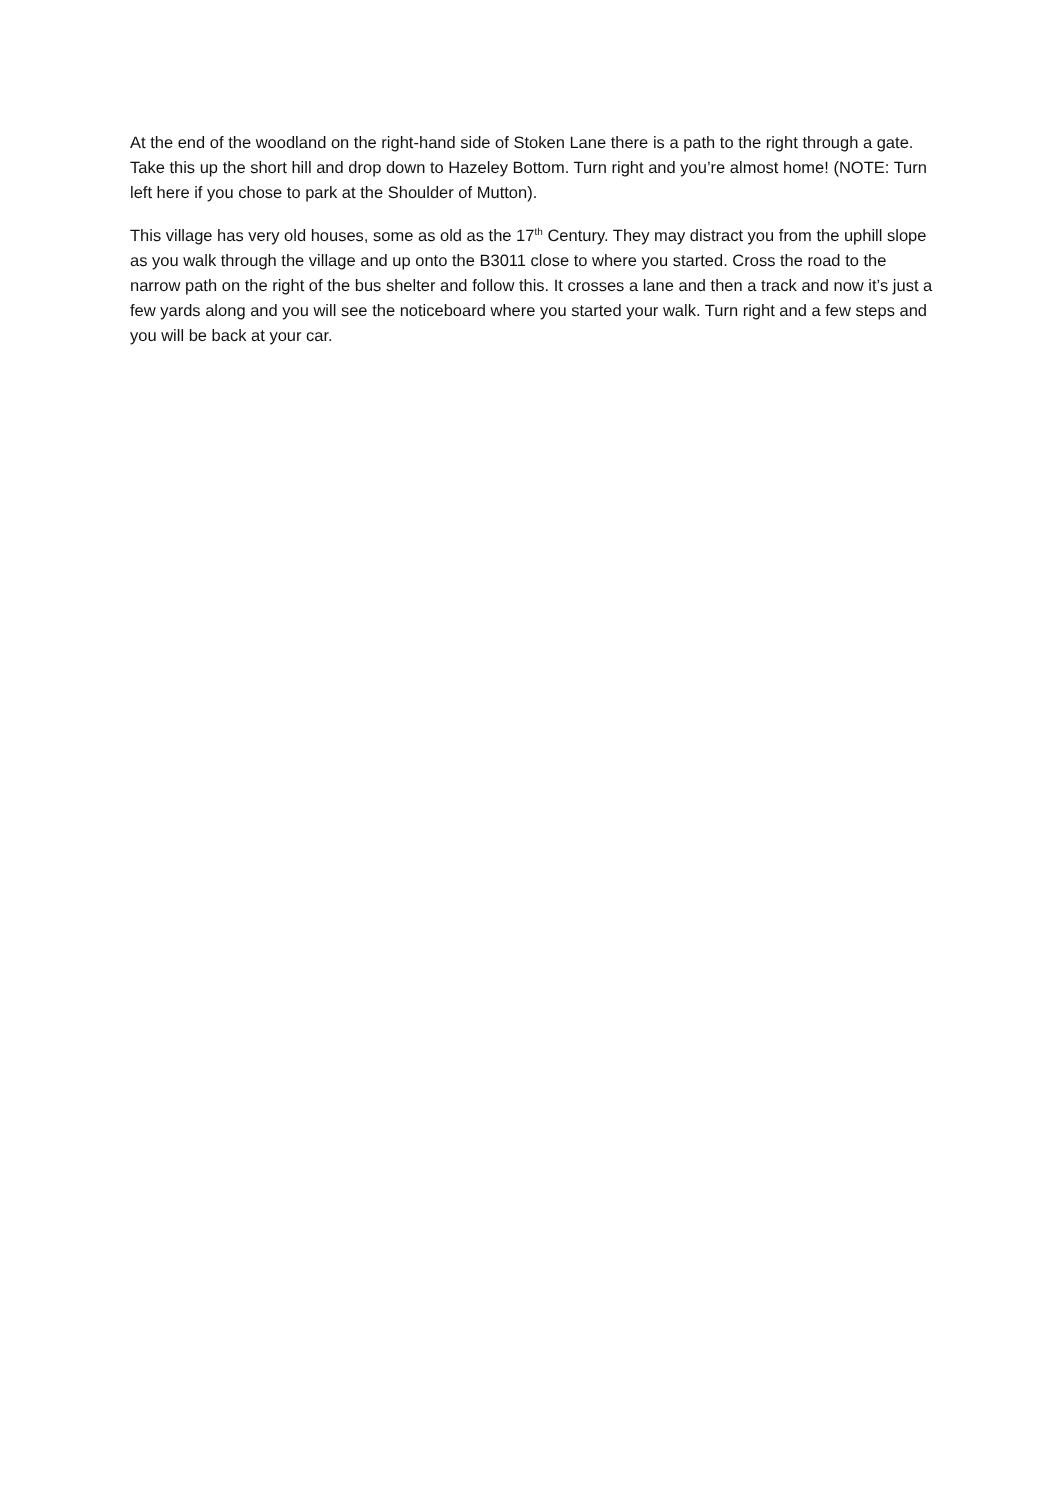At the end of the woodland on the right-hand side of Stoken Lane there is a path to the right through a gate. Take this up the short hill and drop down to Hazeley Bottom. Turn right and you’re almost home! (NOTE: Turn left here if you chose to park at the Shoulder of Mutton).
This village has very old houses, some as old as the 17<sup>th</sup> Century. They may distract you from the uphill slope as you walk through the village and up onto the B3011 close to where you started. Cross the road to the narrow path on the right of the bus shelter and follow this. It crosses a lane and then a track and now it’s just a few yards along and you will see the noticeboard where you started your walk. Turn right and a few steps and you will be back at your car.